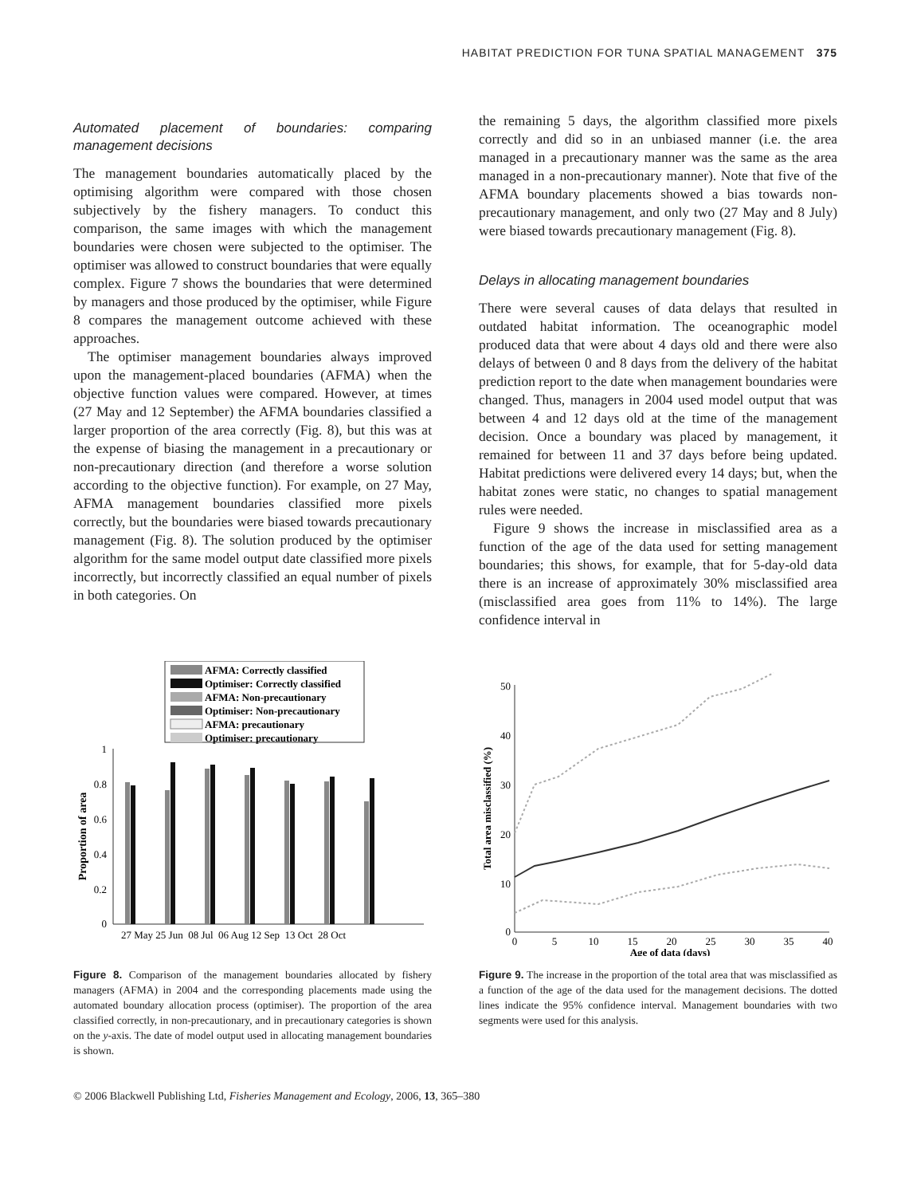HABITAT PREDICTION FOR TUNA SPATIAL MANAGEMENT 375
Automated placement of boundaries: comparing management decisions
The management boundaries automatically placed by the optimising algorithm were compared with those chosen subjectively by the fishery managers. To conduct this comparison, the same images with which the management boundaries were chosen were subjected to the optimiser. The optimiser was allowed to construct boundaries that were equally complex. Figure 7 shows the boundaries that were determined by managers and those produced by the optimiser, while Figure 8 compares the management outcome achieved with these approaches.
The optimiser management boundaries always improved upon the management-placed boundaries (AFMA) when the objective function values were compared. However, at times (27 May and 12 September) the AFMA boundaries classified a larger proportion of the area correctly (Fig. 8), but this was at the expense of biasing the management in a precautionary or non-precautionary direction (and therefore a worse solution according to the objective function). For example, on 27 May, AFMA management boundaries classified more pixels correctly, but the boundaries were biased towards precautionary management (Fig. 8). The solution produced by the optimiser algorithm for the same model output date classified more pixels incorrectly, but incorrectly classified an equal number of pixels in both categories. On
the remaining 5 days, the algorithm classified more pixels correctly and did so in an unbiased manner (i.e. the area managed in a precautionary manner was the same as the area managed in a non-precautionary manner). Note that five of the AFMA boundary placements showed a bias towards non-precautionary management, and only two (27 May and 8 July) were biased towards precautionary management (Fig. 8).
Delays in allocating management boundaries
There were several causes of data delays that resulted in outdated habitat information. The oceanographic model produced data that were about 4 days old and there were also delays of between 0 and 8 days from the delivery of the habitat prediction report to the date when management boundaries were changed. Thus, managers in 2004 used model output that was between 4 and 12 days old at the time of the management decision. Once a boundary was placed by management, it remained for between 11 and 37 days before being updated. Habitat predictions were delivered every 14 days; but, when the habitat zones were static, no changes to spatial management rules were needed.
Figure 9 shows the increase in misclassified area as a function of the age of the data used for setting management boundaries; this shows, for example, that for 5-day-old data there is an increase of approximately 30% misclassified area (misclassified area goes from 11% to 14%). The large confidence interval in
AFMA: Correctly classified
Optimiser: Correctly classified
AFMA: Non-precautionary
Optimiser: Non-precautionary
AFMA: precautionary
Optimiser: precautionary
1
0.8
0.6
0.4
0.2
0
Proportion of area
27 May 25 Jun 08 Jul 06 Aug 12 Sep 13 Oct 28 Oct
Figure 8. Comparison of the management boundaries allocated by fishery managers (AFMA) in 2004 and the corresponding placements made using the automated boundary allocation process (optimiser). The proportion of the area classified correctly, in non-precautionary, and in precautionary categories is shown on the y-axis. The date of model output used in allocating management boundaries is shown.
50
40
30
20
10
0
0
5
10
15
20
25
30
35
40
Age of data (days)
Total area misclassified (%)
Figure 9. The increase in the proportion of the total area that was misclassified as a function of the age of the data used for the management decisions. The dotted lines indicate the 95% confidence interval. Management boundaries with two segments were used for this analysis.
© 2006 Blackwell Publishing Ltd, Fisheries Management and Ecology, 2006, 13, 365–380